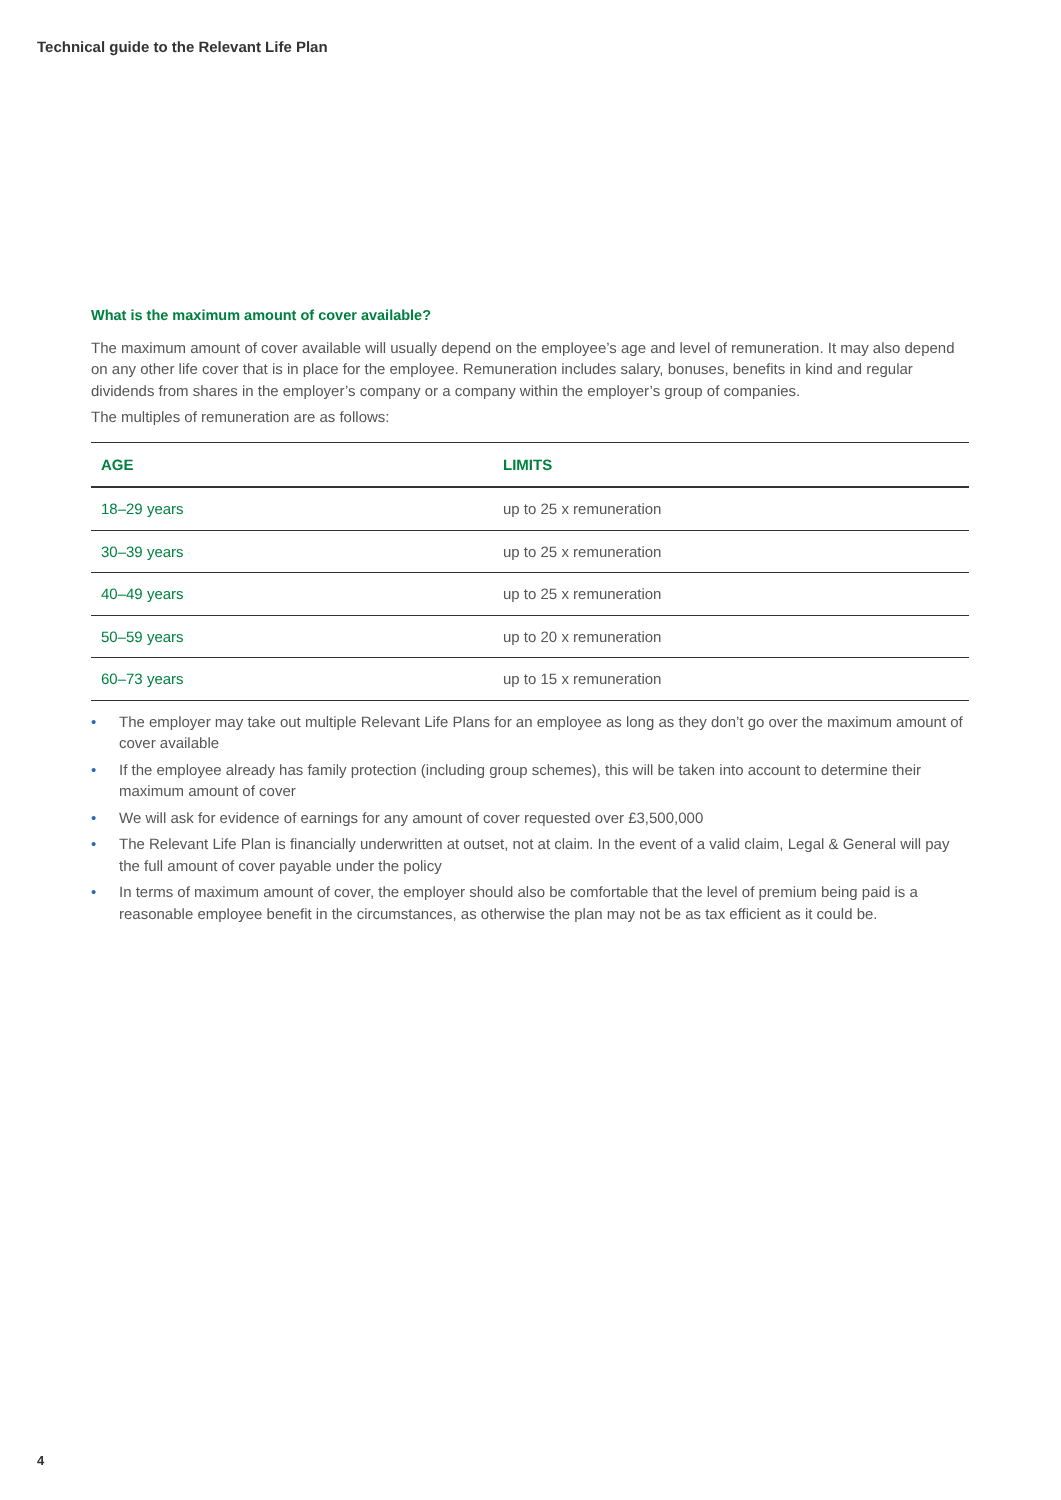Technical guide to the Relevant Life Plan
What is the maximum amount of cover available?
The maximum amount of cover available will usually depend on the employee’s age and level of remuneration. It may also depend on any other life cover that is in place for the employee. Remuneration includes salary, bonuses, benefits in kind and regular dividends from shares in the employer’s company or a company within the employer’s group of companies.
The multiples of remuneration are as follows:
| AGE | LIMITS |
| --- | --- |
| 18–29 years | up to 25 x remuneration |
| 30–39 years | up to 25 x remuneration |
| 40–49 years | up to 25 x remuneration |
| 50–59 years | up to 20 x remuneration |
| 60–73 years | up to 15 x remuneration |
• The employer may take out multiple Relevant Life Plans for an employee as long as they don’t go over the maximum amount of cover available
• If the employee already has family protection (including group schemes), this will be taken into account to determine their maximum amount of cover
• We will ask for evidence of earnings for any amount of cover requested over £3,500,000
• The Relevant Life Plan is financially underwritten at outset, not at claim. In the event of a valid claim, Legal & General will pay the full amount of cover payable under the policy
• In terms of maximum amount of cover, the employer should also be comfortable that the level of premium being paid is a reasonable employee benefit in the circumstances, as otherwise the plan may not be as tax efficient as it could be.
4